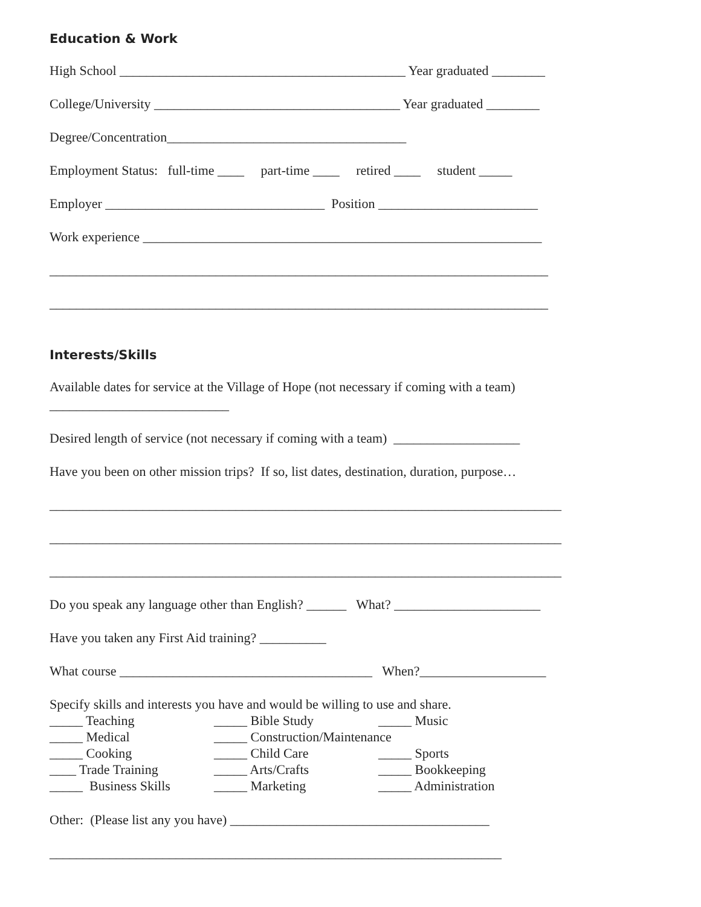Education & Work
High School ___________________________________________ Year graduated ________
College/University _____________________________________ Year graduated ________
Degree/Concentration____________________________________
Employment Status: full-time ____ part-time ____ retired ____ student _____
Employer _________________________________ Position ________________________
Work experience ____________________________________________________________
___________________________________________________________________________
___________________________________________________________________________
Interests/Skills
Available dates for service at the Village of Hope (not necessary if coming with a team)
___________________________
Desired length of service (not necessary if coming with a team) ___________________
Have you been on other mission trips? If so, list dates, destination, duration, purpose…
_____________________________________________________________________________
_____________________________________________________________________________
_____________________________________________________________________________
Do you speak any language other than English? ______ What? ______________________
Have you taken any First Aid training? __________
What course ______________________________________ When?___________________
Specify skills and interests you have and would be willing to use and share.
_____ Teaching
_____ Bible Study
_____ Music
_____ Medical
_____ Construction/Maintenance
_____ Cooking
_____ Child Care
_____ Sports
____ Trade Training
_____ Arts/Crafts
_____ Bookkeeping
_____ Business Skills
_____ Marketing
_____ Administration
Other: (Please list any you have) _______________________________________
____________________________________________________________________